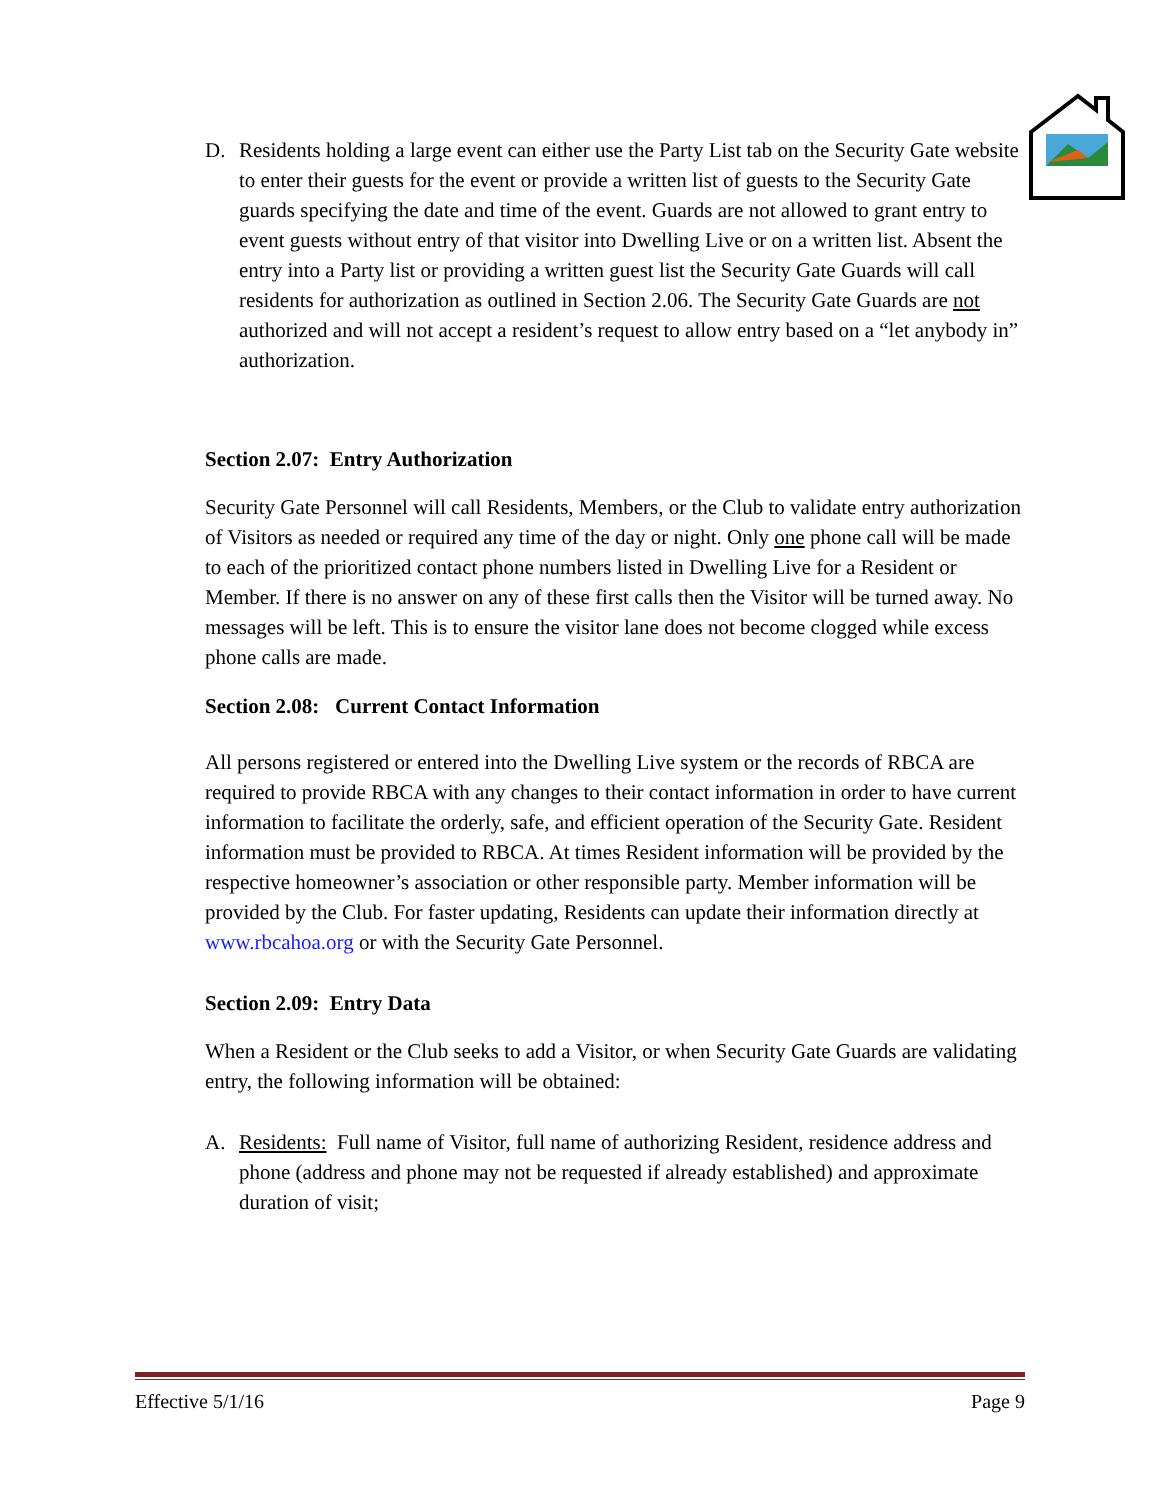D. Residents holding a large event can either use the Party List tab on the Security Gate website to enter their guests for the event or provide a written list of guests to the Security Gate guards specifying the date and time of the event. Guards are not allowed to grant entry to event guests without entry of that visitor into Dwelling Live or on a written list. Absent the entry into a Party list or providing a written guest list the Security Gate Guards will call residents for authorization as outlined in Section 2.06. The Security Gate Guards are not authorized and will not accept a resident’s request to allow entry based on a “let anybody in” authorization.
Section 2.07: Entry Authorization
Security Gate Personnel will call Residents, Members, or the Club to validate entry authorization of Visitors as needed or required any time of the day or night. Only one phone call will be made to each of the prioritized contact phone numbers listed in Dwelling Live for a Resident or Member. If there is no answer on any of these first calls then the Visitor will be turned away. No messages will be left. This is to ensure the visitor lane does not become clogged while excess phone calls are made.
Section 2.08: Current Contact Information
All persons registered or entered into the Dwelling Live system or the records of RBCA are required to provide RBCA with any changes to their contact information in order to have current information to facilitate the orderly, safe, and efficient operation of the Security Gate. Resident information must be provided to RBCA. At times Resident information will be provided by the respective homeowner’s association or other responsible party. Member information will be provided by the Club. For faster updating, Residents can update their information directly at www.rbcahoa.org or with the Security Gate Personnel.
Section 2.09: Entry Data
When a Resident or the Club seeks to add a Visitor, or when Security Gate Guards are validating entry, the following information will be obtained:
A. Residents: Full name of Visitor, full name of authorizing Resident, residence address and phone (address and phone may not be requested if already established) and approximate duration of visit;
Effective 5/1/16 Page 9